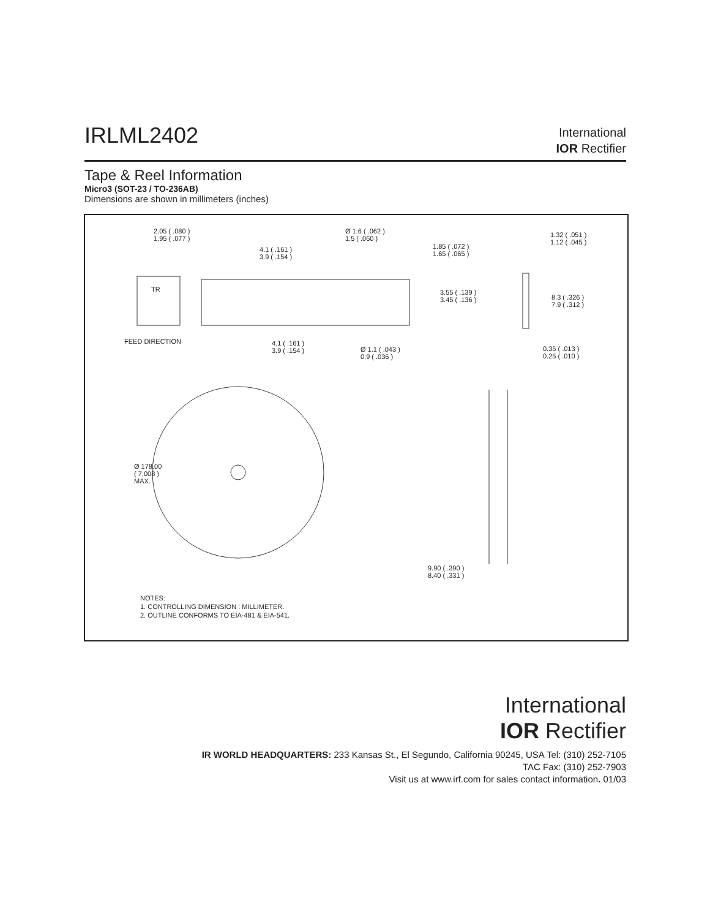IRLML2402
International
IOR Rectifier
Tape & Reel Information
Micro3 (SOT-23 / TO-236AB)
Dimensions are shown in millimeters (inches)
2.05 ( .080 )
1.95 ( .077 )
Ø 1.6 ( .062 )
1.5 ( .060 )
4.1 ( .161 )
3.9 ( .154 )
1.85 ( .072 )
1.65 ( .065 )
1.32 ( .051 )
1.12 ( .045 )
TR
3.55 ( .139 )
3.45 ( .136 )
8.3 ( .326 )
7.9 ( .312 )
FEED DIRECTION
4.1 ( .161 )
3.9 ( .154 )
Ø 1.1 ( .043 )
0.9 ( .036 )
0.35 ( .013 )
0.25 ( .010 )
Ø 178.00
( 7.008 )
MAX.
9.90 ( .390 )
8.40 ( .331 )
NOTES:
1. CONTROLLING DIMENSION : MILLIMETER.
2. OUTLINE CONFORMS TO EIA-481 & EIA-541.
International
IOR Rectifier
IR WORLD HEADQUARTERS: 233 Kansas St., El Segundo, California 90245, USA Tel: (310) 252-7105
TAC Fax: (310) 252-7903
Visit us at www.irf.com for sales contact information. 01/03